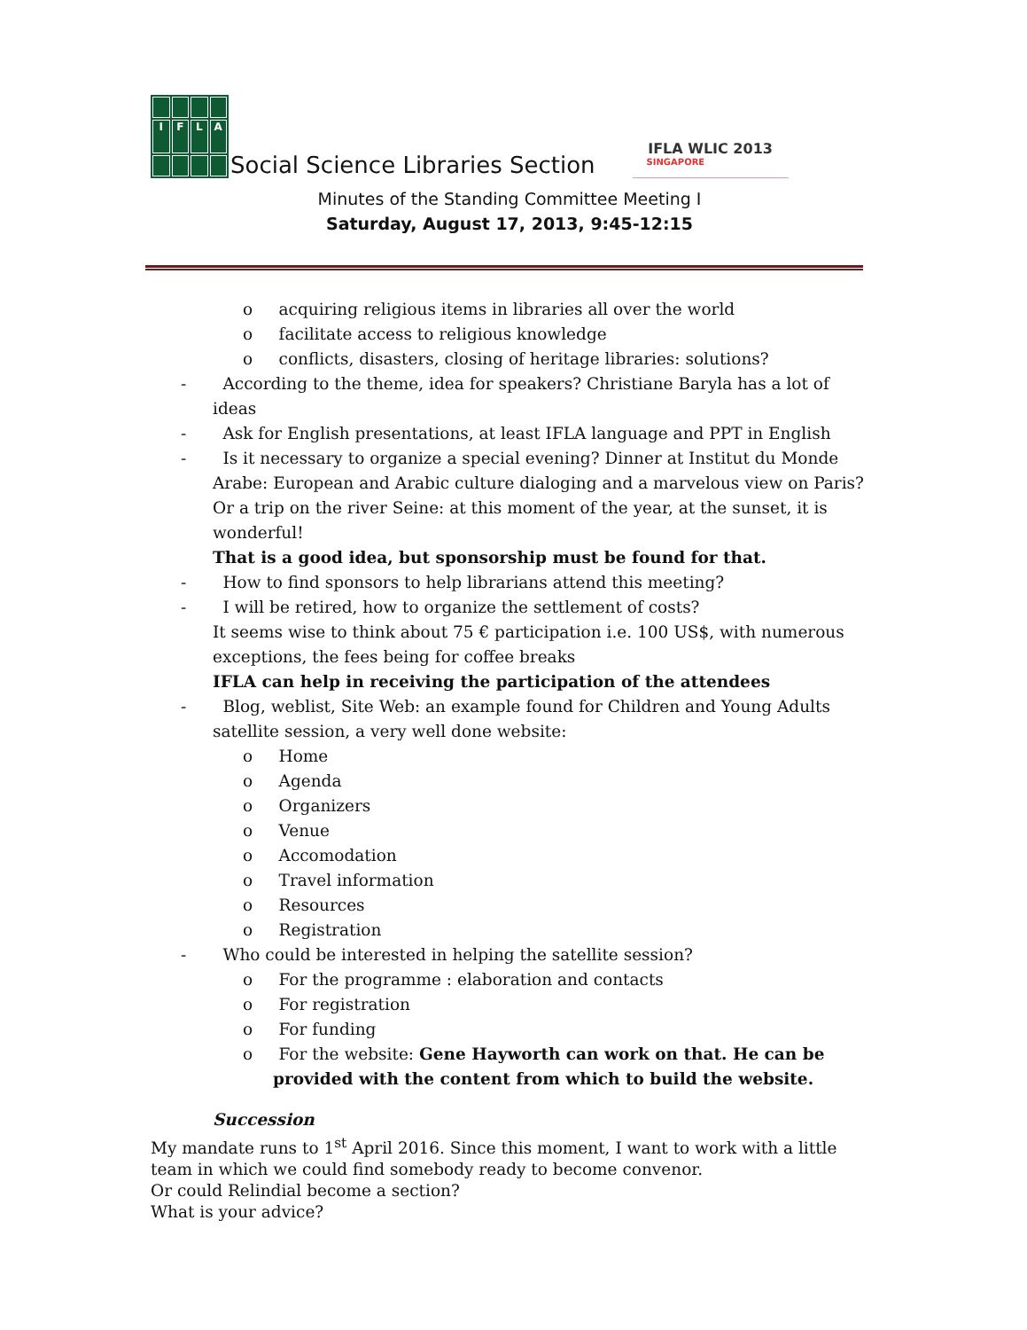IFLA
Social Science Libraries Section
IFLA WLIC 2013
SINGAPORE
Minutes of the Standing Committee Meeting I
Saturday, August 17, 2013, 9:45-12:15
o acquiring religious items in libraries all over the world
o facilitate access to religious knowledge
o conflicts, disasters, closing of heritage libraries: solutions?
- According to the theme, idea for speakers? Christiane Baryla has a lot of ideas
- Ask for English presentations, at least IFLA language and PPT in English
- Is it necessary to organize a special evening? Dinner at Institut du Monde Arabe: European and Arabic culture dialoging and a marvelous view on Paris? Or a trip on the river Seine: at this moment of the year, at the sunset, it is wonderful!
That is a good idea, but sponsorship must be found for that.
- How to find sponsors to help librarians attend this meeting?
- I will be retired, how to organize the settlement of costs?
It seems wise to think about 75 € participation i.e. 100 US$, with numerous exceptions, the fees being for coffee breaks
IFLA can help in receiving the participation of the attendees
- Blog, weblist, Site Web: an example found for Children and Young Adults satellite session, a very well done website:
o Home
o Agenda
o Organizers
o Venue
o Accomodation
o Travel information
o Resources
o Registration
- Who could be interested in helping the satellite session?
o For the programme : elaboration and contacts
o For registration
o For funding
o For the website: Gene Hayworth can work on that. He can be provided with the content from which to build the website.
Succession
My mandate runs to 1<sup>st</sup> April 2016. Since this moment, I want to work with a little team in which we could find somebody ready to become convenor.
Or could Relindial become a section?
What is your advice?